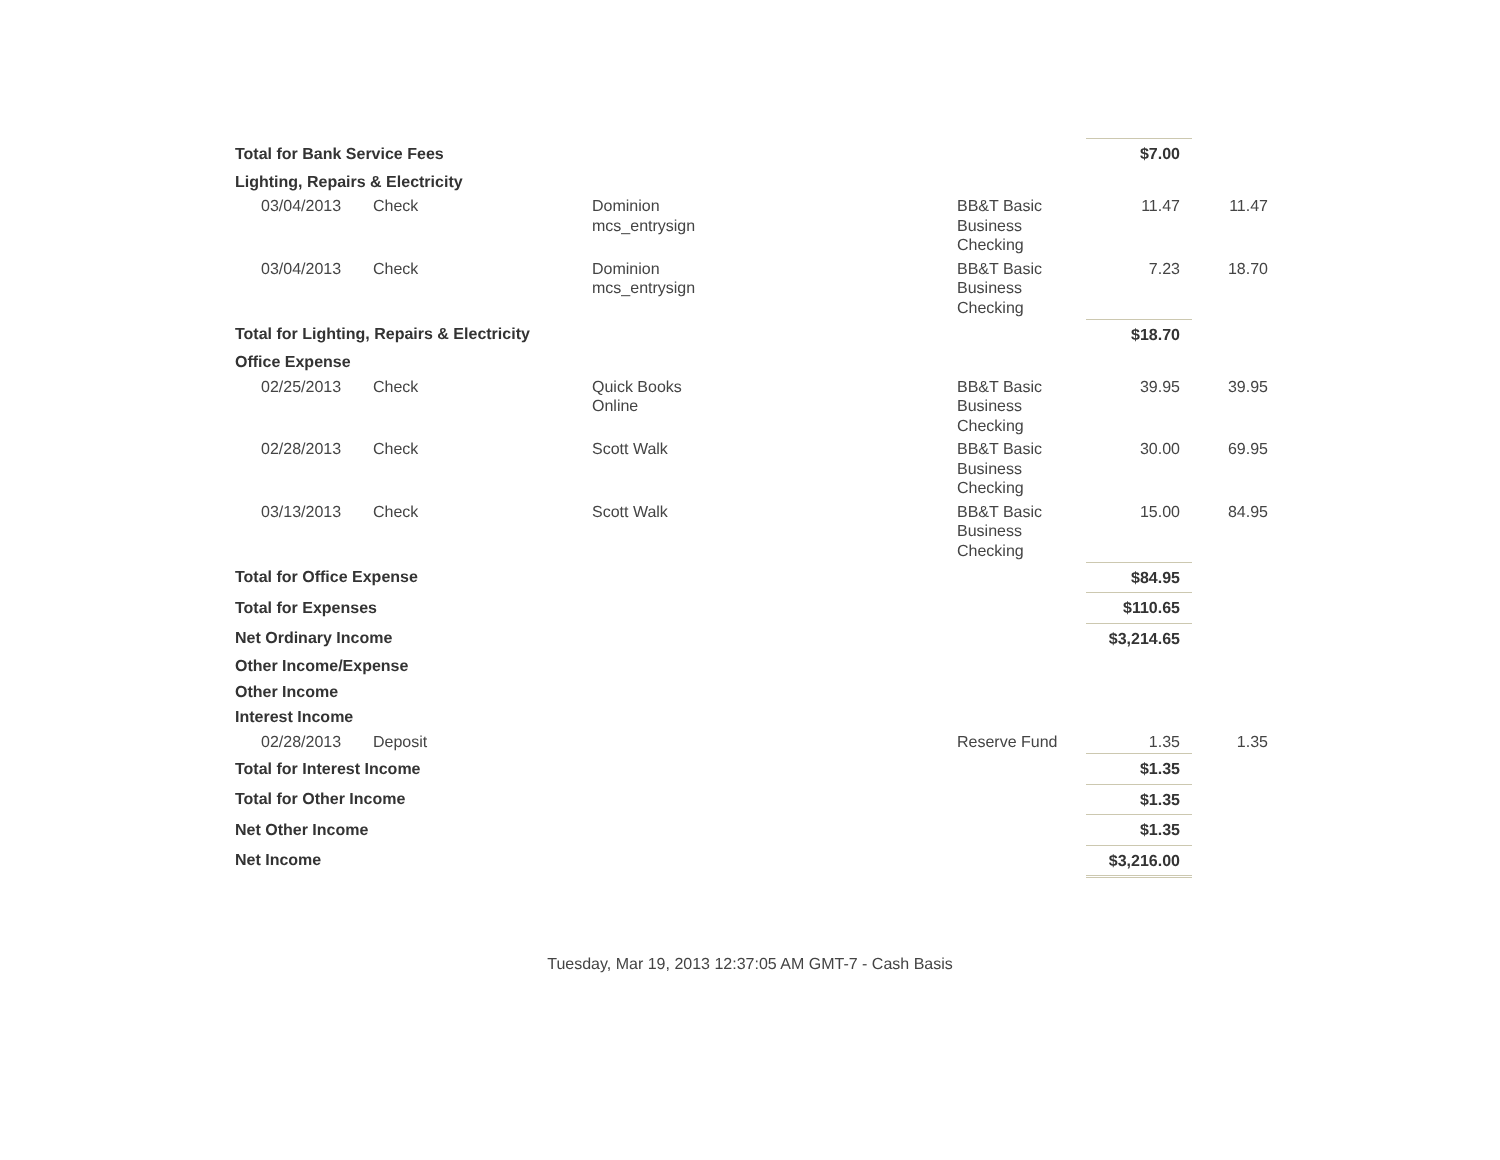| Total for Bank Service Fees | | | | $7.00 | |
| Lighting, Repairs & Electricity | | | | | |
| 03/04/2013 | Check | Dominion mcs_entrysign | BB&T Basic Business Checking | 11.47 | 11.47 |
| 03/04/2013 | Check | Dominion mcs_entrysign | BB&T Basic Business Checking | 7.23 | 18.70 |
| Total for Lighting, Repairs & Electricity | | | | $18.70 | |
| Office Expense | | | | | |
| 02/25/2013 | Check | Quick Books Online | BB&T Basic Business Checking | 39.95 | 39.95 |
| 02/28/2013 | Check | Scott Walk | BB&T Basic Business Checking | 30.00 | 69.95 |
| 03/13/2013 | Check | Scott Walk | BB&T Basic Business Checking | 15.00 | 84.95 |
| Total for Office Expense | | | | $84.95 | |
| Total for Expenses | | | | $110.65 | |
| Net Ordinary Income | | | | $3,214.65 | |
| Other Income/Expense | | | | | |
| Other Income | | | | | |
| Interest Income | | | | | |
| 02/28/2013 | Deposit | | Reserve Fund | 1.35 | 1.35 |
| Total for Interest Income | | | | $1.35 | |
| Total for Other Income | | | | $1.35 | |
| Net Other Income | | | | $1.35 | |
| Net Income | | | | $3,216.00 | |
Tuesday, Mar 19, 2013 12:37:05 AM GMT-7 - Cash Basis